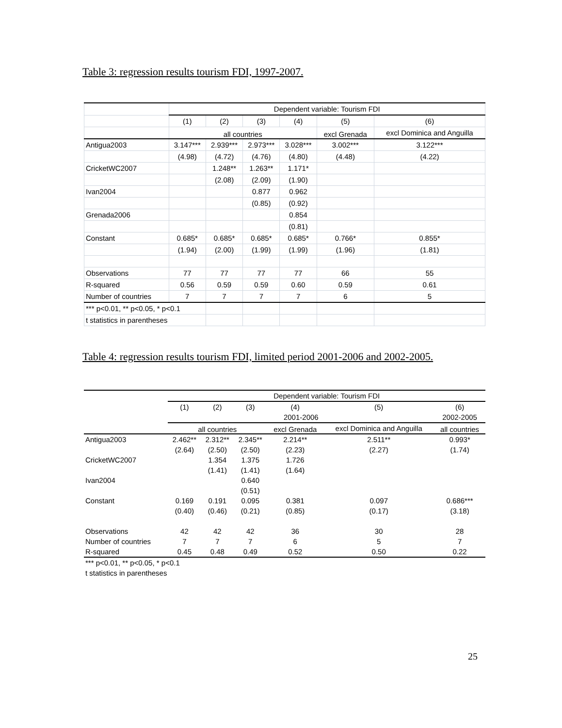Table 3: regression results tourism FDI, 1997-2007.
| | Dependent variable: Tourism FDI | | | | | |
| --- | --- | --- | --- | --- | --- | --- |
| | (1) | (2) | (3) | (4) | (5) | (6) |
| | all countries | | | | excl Grenada | excl Dominica and Anguilla |
| Antigua2003 | 3.147*** | 2.939*** | 2.973*** | 3.028*** | 3.002*** | 3.122*** |
| | (4.98) | (4.72) | (4.76) | (4.80) | (4.48) | (4.22) |
| CricketWC2007 | | 1.248** | 1.263** | 1.171* | | |
| | | (2.08) | (2.09) | (1.90) | | |
| Ivan2004 | | | 0.877 | 0.962 | | |
| | | | (0.85) | (0.92) | | |
| Grenada2006 | | | | 0.854 | | |
| | | | | (0.81) | | |
| Constant | 0.685* | 0.685* | 0.685* | 0.685* | 0.766* | 0.855* |
| | (1.94) | (2.00) | (1.99) | (1.99) | (1.96) | (1.81) |
| Observations | 77 | 77 | 77 | 77 | 66 | 55 |
| R-squared | 0.56 | 0.59 | 0.59 | 0.60 | 0.59 | 0.61 |
| Number of countries | 7 | 7 | 7 | 7 | 6 | 5 |
| *** p<0.01, ** p<0.05, * p<0.1 | | | | | | |
| t statistics in parentheses | | | | | | |
Table 4: regression results tourism FDI, limited period 2001-2006 and 2002-2005.
| | Dependent variable: Tourism FDI | | | | | |
| --- | --- | --- | --- | --- | --- | --- |
| | (1) | (2) | (3) | (4) | (5) | (6) |
| | 2001-2006 | | | | | 2002-2005 |
| | all countries | | | excl Grenada | excl Dominica and Anguilla | all countries |
| Antigua2003 | 2.462** | 2.312** | 2.345** | 2.214** | 2.511** | 0.993* |
| | (2.64) | (2.50) | (2.50) | (2.23) | (2.27) | (1.74) |
| CricketWC2007 | | 1.354 | 1.375 | 1.726 | | |
| | | (1.41) | (1.41) | (1.64) | | |
| Ivan2004 | | | 0.640 | | | |
| | | | (0.51) | | | |
| Constant | 0.169 | 0.191 | 0.095 | 0.381 | 0.097 | 0.686*** |
| | (0.40) | (0.46) | (0.21) | (0.85) | (0.17) | (3.18) |
| Observations | 42 | 42 | 42 | 36 | 30 | 28 |
| Number of countries | 7 | 7 | 7 | 6 | 5 | 7 |
| R-squared | 0.45 | 0.48 | 0.49 | 0.52 | 0.50 | 0.22 |
| *** p<0.01, ** p<0.05, * p<0.1 | | | | | | |
| t statistics in parentheses | | | | | | |
25